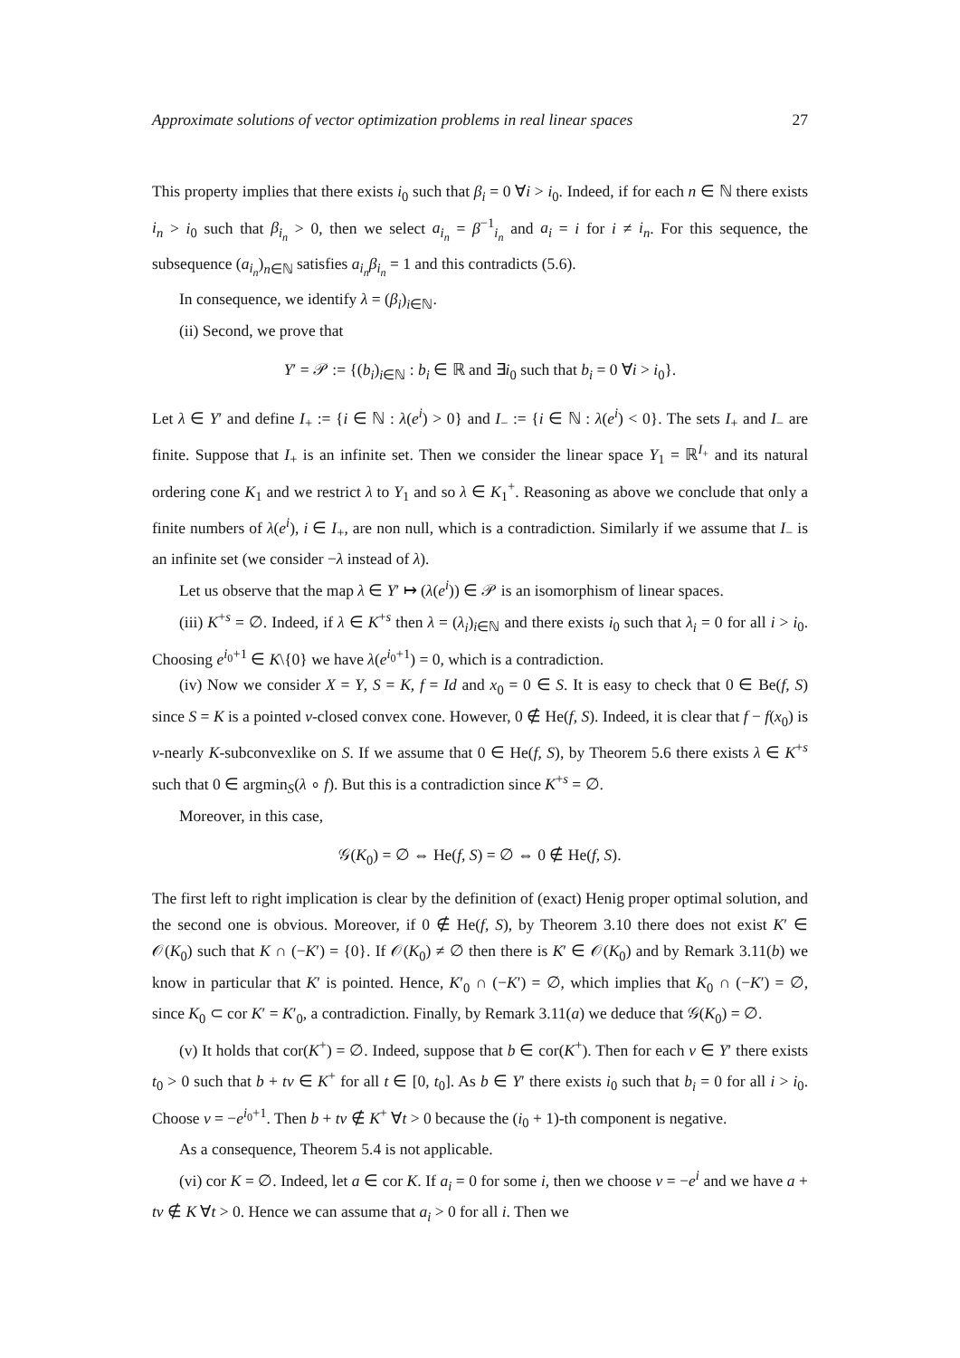Approximate solutions of vector optimization problems in real linear spaces 27
This property implies that there exists i<sub>0</sub> such that β<sub>i</sub> = 0 ∀i > i<sub>0</sub>. Indeed, if for each n ∈ ℕ there exists i<sub>n</sub> > i<sub>0</sub> such that β<sub>i<sub>n</sub></sub> > 0, then we select a<sub>i<sub>n</sub></sub> = β<sup>−1</sup><sub>i<sub>n</sub></sub> and a<sub>i</sub> = i for i ≠ i<sub>n</sub>. For this sequence, the subsequence (a<sub>i<sub>n</sub></sub>)<sub>n∈ℕ</sub> satisfies a<sub>i<sub>n</sub></sub>β<sub>i<sub>n</sub></sub> = 1 and this contradicts (5.6).
In consequence, we identify λ = (β<sub>i</sub>)<sub>i∈ℕ</sub>.
(ii) Second, we prove that
Y′ = 𝒫 := {(b<sub>i</sub>)<sub>i∈ℕ</sub> : b<sub>i</sub> ∈ ℝ and ∃i<sub>0</sub> such that b<sub>i</sub> = 0 ∀i > i<sub>0</sub>}.
Let λ ∈ Y′ and define I<sub>+</sub> := {i ∈ ℕ : λ(e<sup>i</sup>) > 0} and I<sub>−</sub> := {i ∈ ℕ : λ(e<sup>i</sup>) < 0}. The sets I<sub>+</sub> and I<sub>−</sub> are finite. Suppose that I<sub>+</sub> is an infinite set. Then we consider the linear space Y<sub>1</sub> = ℝ<sup>I<sub>+</sub></sup> and its natural ordering cone K<sub>1</sub> and we restrict λ to Y<sub>1</sub> and so λ ∈ K<sub>1</sub><sup>+</sup>. Reasoning as above we conclude that only a finite numbers of λ(e<sup>i</sup>), i ∈ I<sub>+</sub>, are non null, which is a contradiction. Similarly if we assume that I<sub>−</sub> is an infinite set (we consider −λ instead of λ).
Let us observe that the map λ ∈ Y′ ↦ (λ(e<sup>i</sup>)) ∈ 𝒫 is an isomorphism of linear spaces.
(iii) K<sup>+s</sup> = ∅. Indeed, if λ ∈ K<sup>+s</sup> then λ = (λ<sub>i</sub>)<sub>i∈ℕ</sub> and there exists i<sub>0</sub> such that λ<sub>i</sub> = 0 for all i > i<sub>0</sub>. Choosing e<sup>i<sub>0</sub>+1</sup> ∈ K\{0} we have λ(e<sup>i<sub>0</sub>+1</sup>) = 0, which is a contradiction.
(iv) Now we consider X = Y, S = K, f = Id and x<sub>0</sub> = 0 ∈ S. It is easy to check that 0 ∈ Be(f, S) since S = K is a pointed v-closed convex cone. However, 0 ∉ He(f, S). Indeed, it is clear that f − f(x<sub>0</sub>) is v-nearly K-subconvexlike on S. If we assume that 0 ∈ He(f, S), by Theorem 5.6 there exists λ ∈ K<sup>+s</sup> such that 0 ∈ argmin<sub>S</sub>(λ ∘ f). But this is a contradiction since K<sup>+s</sup> = ∅.
Moreover, in this case,
𝒢(K<sub>0</sub>) = ∅ ⇔ He(f, S) = ∅ ⇔ 0 ∉ He(f, S).
The first left to right implication is clear by the definition of (exact) Henig proper optimal solution, and the second one is obvious. Moreover, if 0 ∉ He(f, S), by Theorem 3.10 there does not exist K′ ∈ 𝒪(K<sub>0</sub>) such that K ∩ (−K′) = {0}. If 𝒪(K<sub>0</sub>) ≠ ∅ then there is K′ ∈ 𝒪(K<sub>0</sub>) and by Remark 3.11(b) we know in particular that K′ is pointed. Hence, K′<sub>0</sub> ∩ (−K′) = ∅, which implies that K<sub>0</sub> ∩ (−K′) = ∅, since K<sub>0</sub> ⊂ cor K′ = K′<sub>0</sub>, a contradiction. Finally, by Remark 3.11(a) we deduce that 𝒢(K<sub>0</sub>) = ∅.
(v) It holds that cor(K<sup>+</sup>) = ∅. Indeed, suppose that b ∈ cor(K<sup>+</sup>). Then for each v ∈ Y′ there exists t<sub>0</sub> > 0 such that b + tv ∈ K<sup>+</sup> for all t ∈ [0, t<sub>0</sub>]. As b ∈ Y′ there exists i<sub>0</sub> such that b<sub>i</sub> = 0 for all i > i<sub>0</sub>. Choose v = −e<sup>i<sub>0</sub>+1</sup>. Then b + tv ∉ K<sup>+</sup> ∀t > 0 because the (i<sub>0</sub> + 1)-th component is negative.
As a consequence, Theorem 5.4 is not applicable.
(vi) cor K = ∅. Indeed, let a ∈ cor K. If a<sub>i</sub> = 0 for some i, then we choose v = −e<sup>i</sup> and we have a + tv ∉ K ∀t > 0. Hence we can assume that a<sub>i</sub> > 0 for all i. Then we